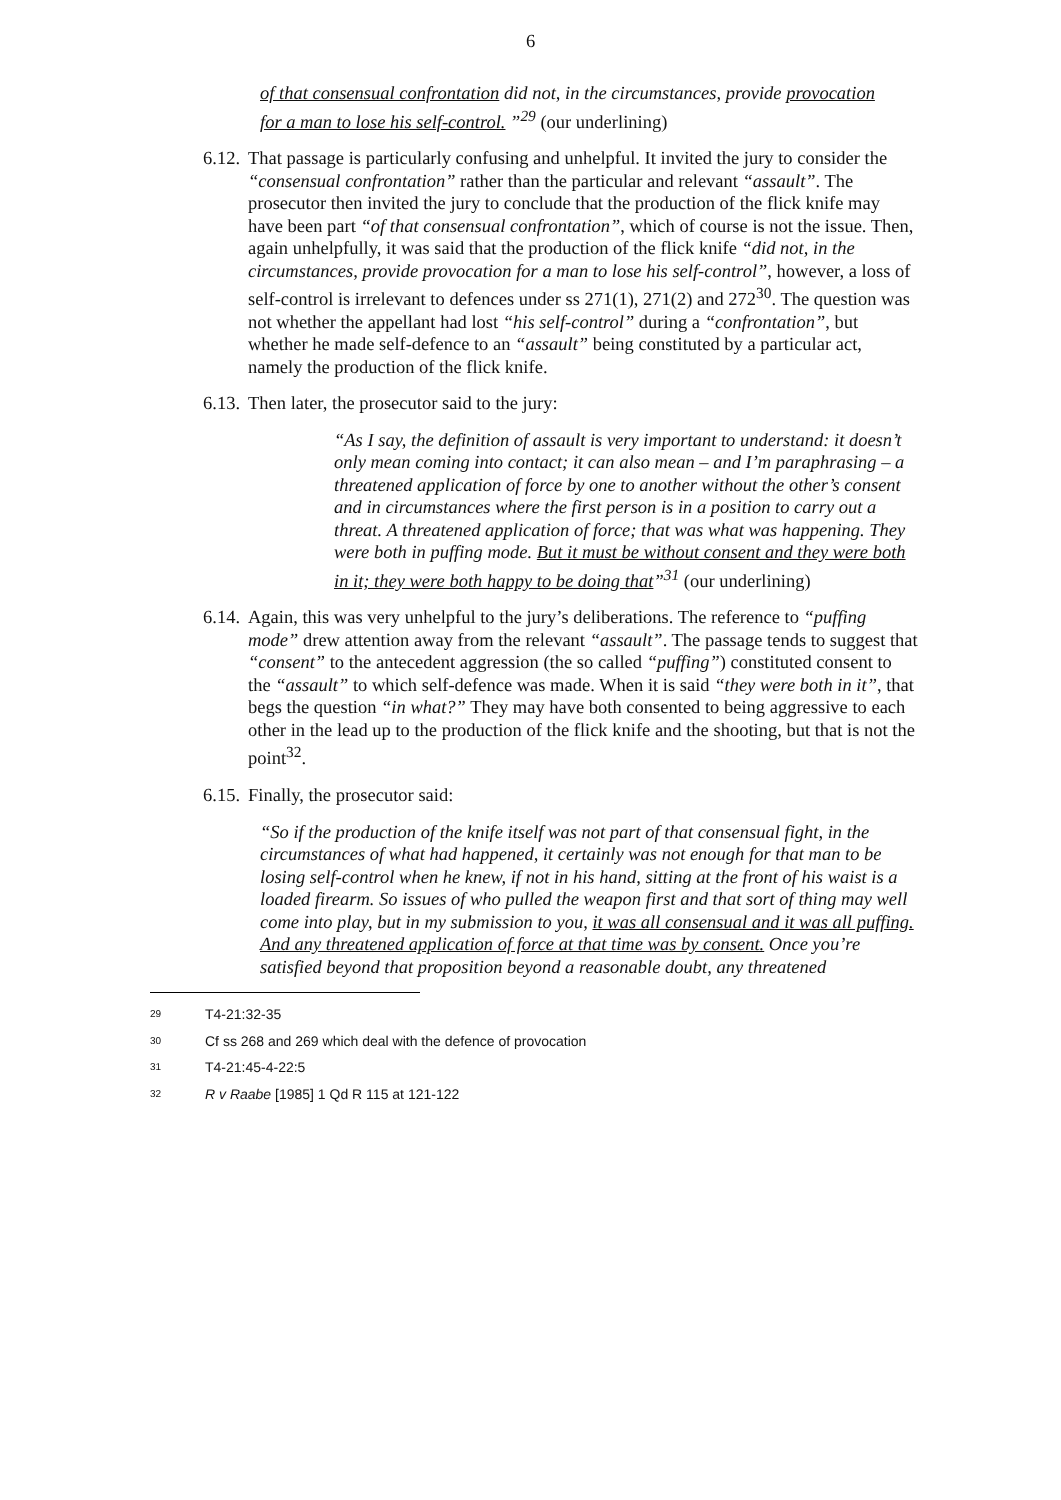6
of that consensual confrontation did not, in the circumstances, provide provocation for a man to lose his self-control. ”<sup>29</sup> (our underlining)
6.12. That passage is particularly confusing and unhelpful. It invited the jury to consider the “consensual confrontation” rather than the particular and relevant “assault”. The prosecutor then invited the jury to conclude that the production of the flick knife may have been part “of that consensual confrontation”, which of course is not the issue. Then, again unhelpfully, it was said that the production of the flick knife “did not, in the circumstances, provide provocation for a man to lose his self-control”, however, a loss of self-control is irrelevant to defences under ss 271(1), 271(2) and 272<sup>30</sup>. The question was not whether the appellant had lost “his self-control” during a “confrontation”, but whether he made self-defence to an “assault” being constituted by a particular act, namely the production of the flick knife.
6.13. Then later, the prosecutor said to the jury:
“As I say, the definition of assault is very important to understand: it doesn’t only mean coming into contact; it can also mean – and I’m paraphrasing – a threatened application of force by one to another without the other’s consent and in circumstances where the first person is in a position to carry out a threat. A threatened application of force; that was what was happening. They were both in puffing mode. But it must be without consent and they were both in it; they were both happy to be doing that”<sup>31</sup> (our underlining)
6.14. Again, this was very unhelpful to the jury’s deliberations. The reference to “puffing mode” drew attention away from the relevant “assault”. The passage tends to suggest that “consent” to the antecedent aggression (the so called “puffing”) constituted consent to the “assault” to which self-defence was made. When it is said “they were both in it”, that begs the question “in what?” They may have both consented to being aggressive to each other in the lead up to the production of the flick knife and the shooting, but that is not the point<sup>32</sup>.
6.15. Finally, the prosecutor said:
“So if the production of the knife itself was not part of that consensual fight, in the circumstances of what had happened, it certainly was not enough for that man to be losing self-control when he knew, if not in his hand, sitting at the front of his waist is a loaded firearm. So issues of who pulled the weapon first and that sort of thing may well come into play, but in my submission to you, it was all consensual and it was all puffing. And any threatened application of force at that time was by consent. Once you’re satisfied beyond that proposition beyond a reasonable doubt, any threatened
29 T4-21:32-35
30 Cf ss 268 and 269 which deal with the defence of provocation
31 T4-21:45-4-22:5
32 R v Raabe [1985] 1 Qd R 115 at 121-122